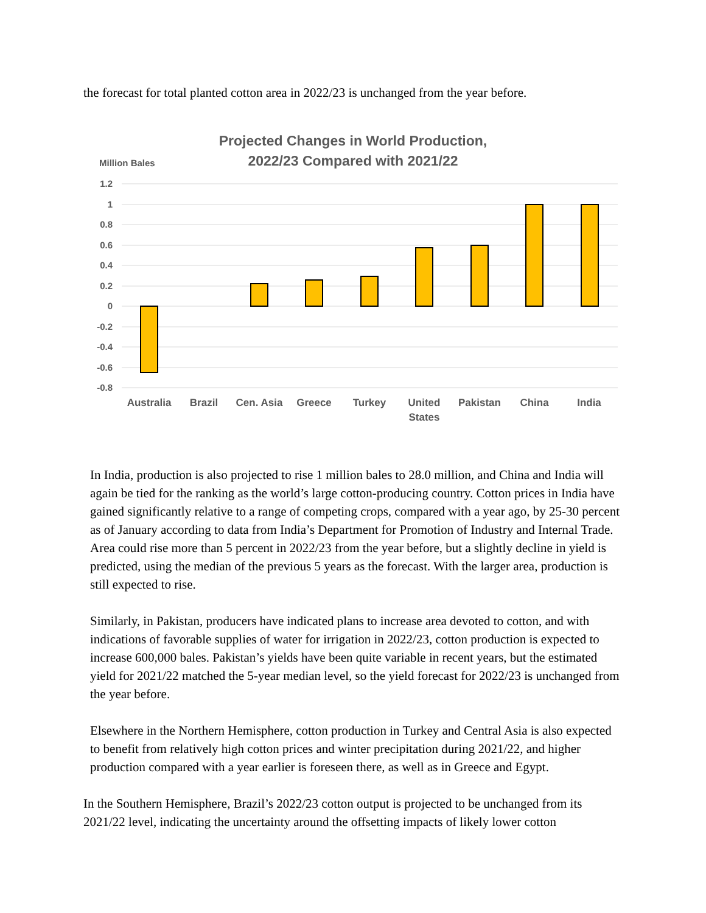the forecast for total planted cotton area in 2022/23 is unchanged from the year before.
Projected Changes in World Production,
2022/23 Compared with 2021/22
Million Bales
1.2
1
0.8
0.6
0.4
0.2
0
-0.2
-0.4
-0.6
-0.8
Australia
Brazil
Cen. Asia
Greece
Turkey
United
States
Pakistan
China
India
In India, production is also projected to rise 1 million bales to 28.0 million, and China and India will again be tied for the ranking as the world’s large cotton-producing country. Cotton prices in India have gained significantly relative to a range of competing crops, compared with a year ago, by 25-30 percent as of January according to data from India’s Department for Promotion of Industry and Internal Trade. Area could rise more than 5 percent in 2022/23 from the year before, but a slightly decline in yield is predicted, using the median of the previous 5 years as the forecast. With the larger area, production is still expected to rise.
Similarly, in Pakistan, producers have indicated plans to increase area devoted to cotton, and with indications of favorable supplies of water for irrigation in 2022/23, cotton production is expected to increase 600,000 bales. Pakistan’s yields have been quite variable in recent years, but the estimated yield for 2021/22 matched the 5-year median level, so the yield forecast for 2022/23 is unchanged from the year before.
Elsewhere in the Northern Hemisphere, cotton production in Turkey and Central Asia is also expected to benefit from relatively high cotton prices and winter precipitation during 2021/22, and higher production compared with a year earlier is foreseen there, as well as in Greece and Egypt.
In the Southern Hemisphere, Brazil’s 2022/23 cotton output is projected to be unchanged from its 2021/22 level, indicating the uncertainty around the offsetting impacts of likely lower cotton